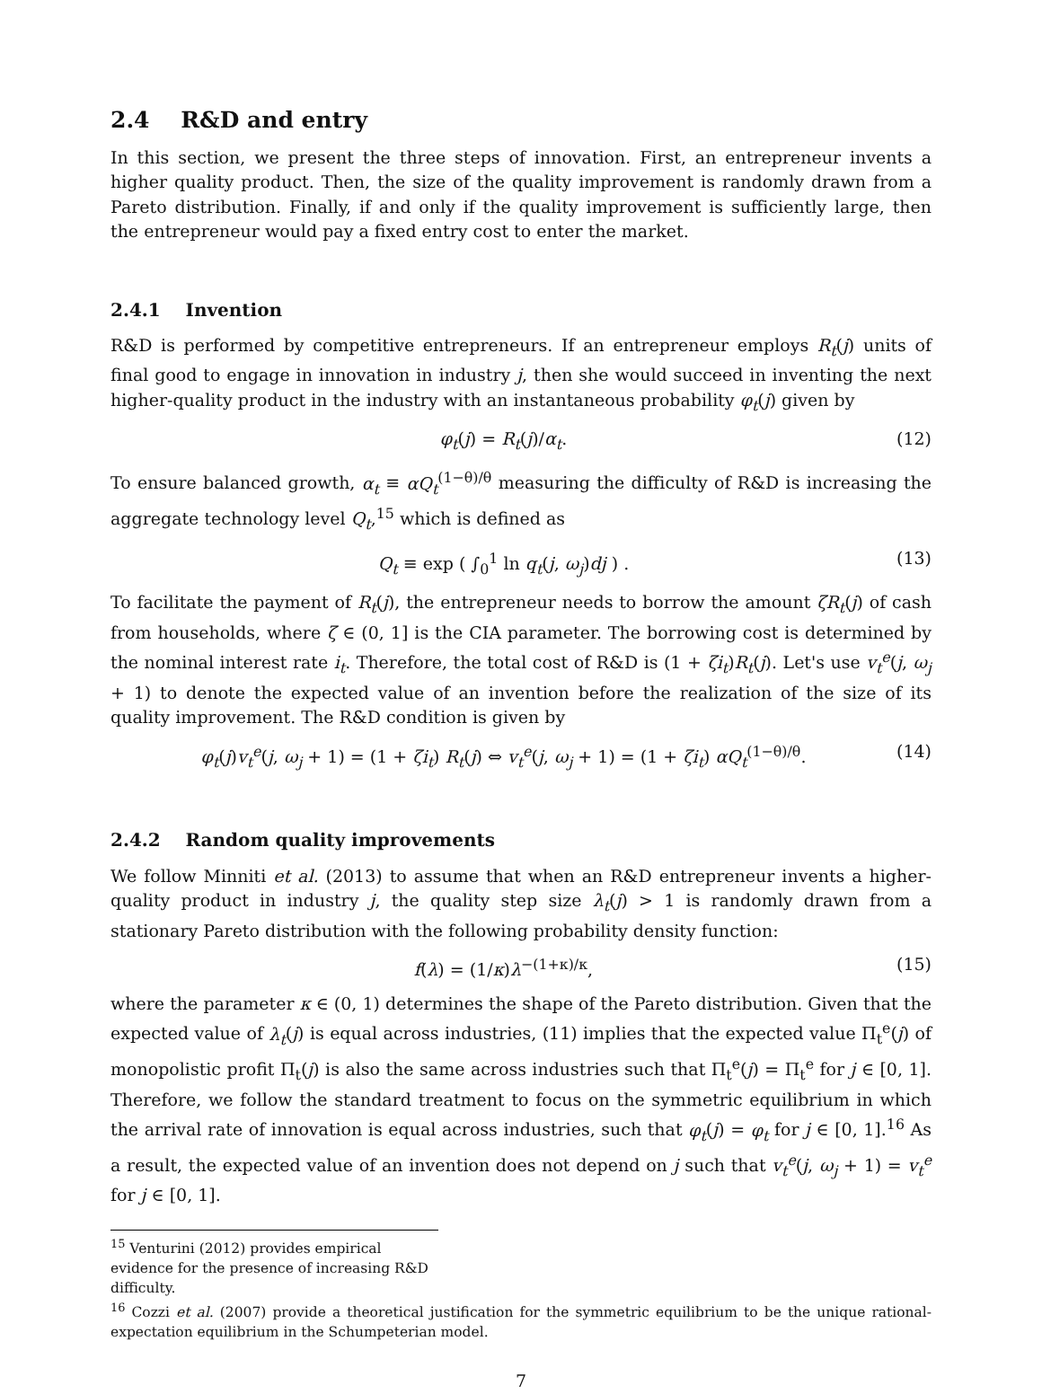2.4 R&D and entry
In this section, we present the three steps of innovation. First, an entrepreneur invents a higher quality product. Then, the size of the quality improvement is randomly drawn from a Pareto distribution. Finally, if and only if the quality improvement is sufficiently large, then the entrepreneur would pay a fixed entry cost to enter the market.
2.4.1 Invention
R&D is performed by competitive entrepreneurs. If an entrepreneur employs R<sub>t</sub>(j) units of final good to engage in innovation in industry j, then she would succeed in inventing the next higher-quality product in the industry with an instantaneous probability φ<sub>t</sub>(j) given by
φ<sub>t</sub>(j) = R<sub>t</sub>(j)/α<sub>t</sub>. (12)
To ensure balanced growth, α<sub>t</sub> ≡ αQ<sub>t</sub><sup>(1−θ)/θ</sup> measuring the difficulty of R&D is increasing the aggregate technology level Q<sub>t</sub>,<sup>15</sup> which is defined as
Q<sub>t</sub> ≡ exp ( ∫<sub>0</sub><sup>1</sup> ln q<sub>t</sub>(j, ω<sub>j</sub>)dj ) . (13)
To facilitate the payment of R<sub>t</sub>(j), the entrepreneur needs to borrow the amount ζR<sub>t</sub>(j) of cash from households, where ζ ∈ (0, 1] is the CIA parameter. The borrowing cost is determined by the nominal interest rate i<sub>t</sub>. Therefore, the total cost of R&D is (1 + ζi<sub>t</sub>)R<sub>t</sub>(j). Let's use v<sub>t</sub><sup>e</sup>(j, ω<sub>j</sub> + 1) to denote the expected value of an invention before the realization of the size of its quality improvement. The R&D condition is given by
φ<sub>t</sub>(j)v<sub>t</sub><sup>e</sup>(j, ω<sub>j</sub> + 1) = (1 + ζi<sub>t</sub>) R<sub>t</sub>(j) ⇔ v<sub>t</sub><sup>e</sup>(j, ω<sub>j</sub> + 1) = (1 + ζi<sub>t</sub>) αQ<sub>t</sub><sup>(1−θ)/θ</sup>. (14)
2.4.2 Random quality improvements
We follow Minniti et al. (2013) to assume that when an R&D entrepreneur invents a higher-quality product in industry j, the quality step size λ<sub>t</sub>(j) > 1 is randomly drawn from a stationary Pareto distribution with the following probability density function:
f(λ) = (1/κ)λ<sup>−(1+κ)/κ</sup>, (15)
where the parameter κ ∈ (0, 1) determines the shape of the Pareto distribution. Given that the expected value of λ<sub>t</sub>(j) is equal across industries, (11) implies that the expected value Π<sub>t</sub><sup>e</sup>(j) of monopolistic profit Π<sub>t</sub>(j) is also the same across industries such that Π<sub>t</sub><sup>e</sup>(j) = Π<sub>t</sub><sup>e</sup> for j ∈ [0, 1]. Therefore, we follow the standard treatment to focus on the symmetric equilibrium in which the arrival rate of innovation is equal across industries, such that φ<sub>t</sub>(j) = φ<sub>t</sub> for j ∈ [0, 1].<sup>16</sup> As a result, the expected value of an invention does not depend on j such that v<sub>t</sub><sup>e</sup>(j, ω<sub>j</sub> + 1) = v<sub>t</sub><sup>e</sup> for j ∈ [0, 1].
<sup>15</sup> Venturini (2012) provides empirical evidence for the presence of increasing R&D difficulty.
<sup>16</sup> Cozzi et al. (2007) provide a theoretical justification for the symmetric equilibrium to be the unique rational-expectation equilibrium in the Schumpeterian model.
7